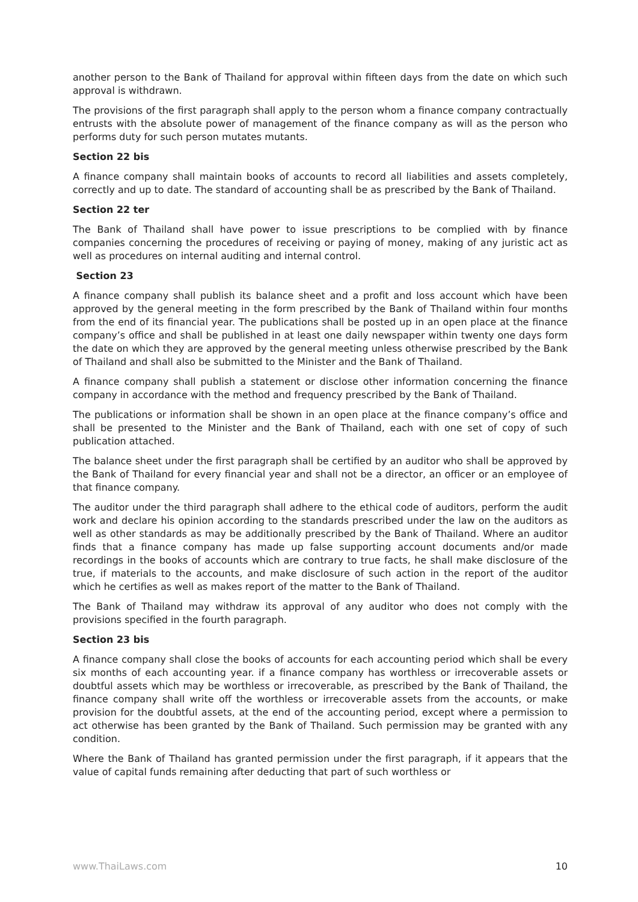another person to the Bank of Thailand for approval within fifteen days from the date on which such approval is withdrawn.
The provisions of the first paragraph shall apply to the person whom a finance company contractually entrusts with the absolute power of management of the finance company as will as the person who performs duty for such person mutates mutants.
Section 22 bis
A finance company shall maintain books of accounts to record all liabilities and assets completely, correctly and up to date. The standard of accounting shall be as prescribed by the Bank of Thailand.
Section 22 ter
The Bank of Thailand shall have power to issue prescriptions to be complied with by finance companies concerning the procedures of receiving or paying of money, making of any juristic act as well as procedures on internal auditing and internal control.
Section 23
A finance company shall publish its balance sheet and a profit and loss account which have been approved by the general meeting in the form prescribed by the Bank of Thailand within four months from the end of its financial year. The publications shall be posted up in an open place at the finance company’s office and shall be published in at least one daily newspaper within twenty one days form the date on which they are approved by the general meeting unless otherwise prescribed by the Bank of Thailand and shall also be submitted to the Minister and the Bank of Thailand.
A finance company shall publish a statement or disclose other information concerning the finance company in accordance with the method and frequency prescribed by the Bank of Thailand.
The publications or information shall be shown in an open place at the finance company’s office and shall be presented to the Minister and the Bank of Thailand, each with one set of copy of such publication attached.
The balance sheet under the first paragraph shall be certified by an auditor who shall be approved by the Bank of Thailand for every financial year and shall not be a director, an officer or an employee of that finance company.
The auditor under the third paragraph shall adhere to the ethical code of auditors, perform the audit work and declare his opinion according to the standards prescribed under the law on the auditors as well as other standards as may be additionally prescribed by the Bank of Thailand. Where an auditor finds that a finance company has made up false supporting account documents and/or made recordings in the books of accounts which are contrary to true facts, he shall make disclosure of the true, if materials to the accounts, and make disclosure of such action in the report of the auditor which he certifies as well as makes report of the matter to the Bank of Thailand.
The Bank of Thailand may withdraw its approval of any auditor who does not comply with the provisions specified in the fourth paragraph.
Section 23 bis
A finance company shall close the books of accounts for each accounting period which shall be every six months of each accounting year. if a finance company has worthless or irrecoverable assets or doubtful assets which may be worthless or irrecoverable, as prescribed by the Bank of Thailand, the finance company shall write off the worthless or irrecoverable assets from the accounts, or make provision for the doubtful assets, at the end of the accounting period, except where a permission to act otherwise has been granted by the Bank of Thailand. Such permission may be granted with any condition.
Where the Bank of Thailand has granted permission under the first paragraph, if it appears that the value of capital funds remaining after deducting that part of such worthless or
www.ThaiLaws.com 10